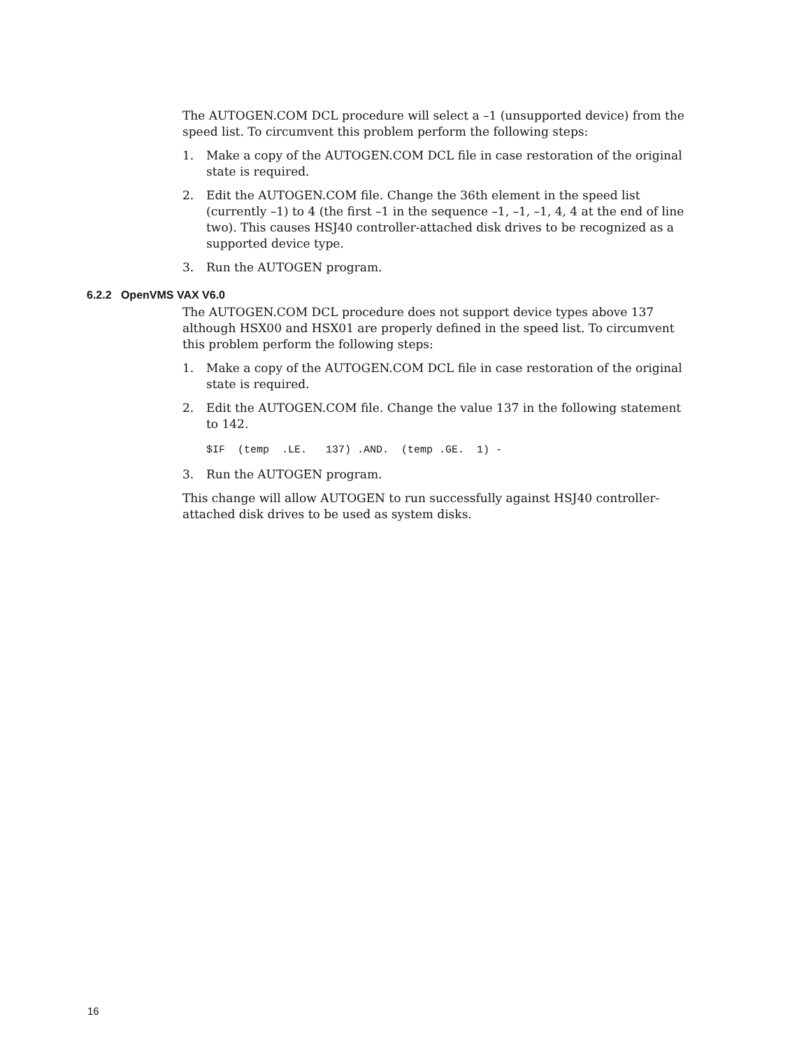The AUTOGEN.COM DCL procedure will select a –1 (unsupported device) from the speed list. To circumvent this problem perform the following steps:
1. Make a copy of the AUTOGEN.COM DCL file in case restoration of the original state is required.
2. Edit the AUTOGEN.COM file. Change the 36th element in the speed list (currently –1) to 4 (the first –1 in the sequence –1, –1, –1, 4, 4 at the end of line two). This causes HSJ40 controller-attached disk drives to be recognized as a supported device type.
3. Run the AUTOGEN program.
6.2.2 OpenVMS VAX V6.0
The AUTOGEN.COM DCL procedure does not support device types above 137 although HSX00 and HSX01 are properly defined in the speed list. To circumvent this problem perform the following steps:
1. Make a copy of the AUTOGEN.COM DCL file in case restoration of the original state is required.
2. Edit the AUTOGEN.COM file. Change the value 137 in the following statement to 142.
$IF  (temp  .LE.   137) .AND.  (temp .GE.  1) -
3. Run the AUTOGEN program.
This change will allow AUTOGEN to run successfully against HSJ40 controller-attached disk drives to be used as system disks.
16